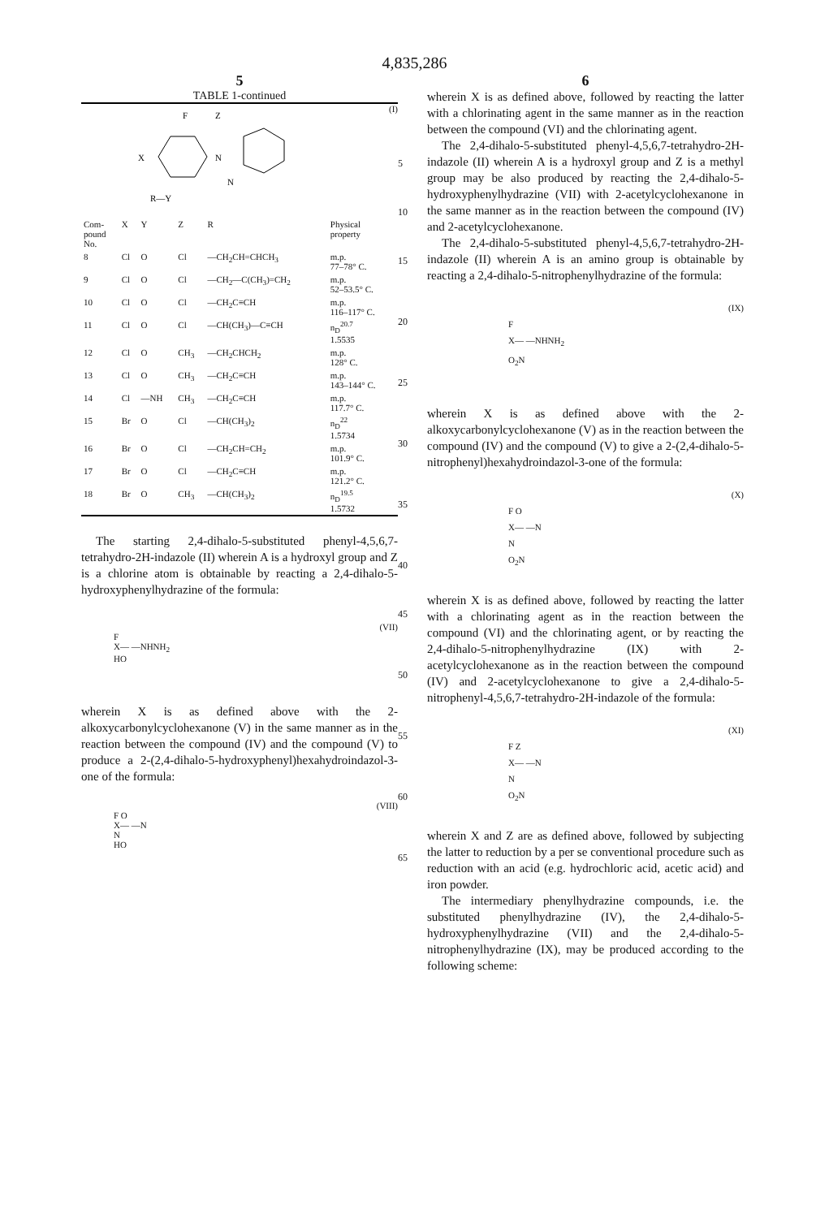4,835,286
5
TABLE 1-continued
F
Z
X
N
N
R—Y
(I)
| Com- pound No. | X | Y | Z | R | Physical property |
| --- | --- | --- | --- | --- | --- |
| 8 | Cl | O | Cl | —CH<sub>2</sub>CH=CHCH<sub>3</sub> | m.p. 77–78° C. |
| 9 | Cl | O | Cl | —CH<sub>2</sub>—C(CH<sub>3</sub>)=CH<sub>2</sub> | m.p. 52–53.5° C. |
| 10 | Cl | O | Cl | —CH<sub>2</sub>C≡CH | m.p. 116–117° C. |
| 11 | Cl | O | Cl | —CH(CH<sub>3</sub>)—C≡CH | n<sub>D</sub><sup>20.7</sup> 1.5535 |
| 12 | Cl | O | CH<sub>3</sub> | —CH<sub>2</sub>CHCH<sub>2</sub> | m.p. 128° C. |
| 13 | Cl | O | CH<sub>3</sub> | —CH<sub>2</sub>C≡CH | m.p. 143–144° C. |
| 14 | Cl | —NH | CH<sub>3</sub> | —CH<sub>2</sub>C≡CH | m.p. 117.7° C. |
| 15 | Br | O | Cl | —CH(CH<sub>3</sub>)<sub>2</sub> | n<sub>D</sub><sup>22</sup> 1.5734 |
| 16 | Br | O | Cl | —CH<sub>2</sub>CH=CH<sub>2</sub> | m.p. 101.9° C. |
| 17 | Br | O | Cl | —CH<sub>2</sub>C≡CH | m.p. 121.2° C. |
| 18 | Br | O | CH<sub>3</sub> | —CH(CH<sub>3</sub>)<sub>2</sub> | n<sub>D</sub><sup>19.5</sup> 1.5732 |
The starting 2,4-dihalo-5-substituted phenyl-4,5,6,7-tetrahydro-2H-indazole (II) wherein A is a hydroxyl group and Z is a chlorine atom is obtainable by reacting a 2,4-dihalo-5-hydroxyphenylhydrazine of the formula:
(VII)
F
X— —NHNH<sub>2</sub>
HO
wherein X is as defined above with the 2-alkoxycarbonylcyclohexanone (V) in the same manner as in the reaction between the compound (IV) and the compound (V) to produce a 2-(2,4-dihalo-5-hydroxyphenyl)hexahydroindazol-3-one of the formula:
(VIII)
F O
X— —N
N
HO
5
10
15
20
25
30
35
40
45
50
55
60
65
6
wherein X is as defined above, followed by reacting the latter with a chlorinating agent in the same manner as in the reaction between the compound (VI) and the chlorinating agent.
The 2,4-dihalo-5-substituted phenyl-4,5,6,7-tetrahydro-2H-indazole (II) wherein A is a hydroxyl group and Z is a methyl group may be also produced by reacting the 2,4-dihalo-5-hydroxyphenylhydrazine (VII) with 2-acetylcyclohexanone in the same manner as in the reaction between the compound (IV) and 2-acetylcyclohexanone.
The 2,4-dihalo-5-substituted phenyl-4,5,6,7-tetrahydro-2H-indazole (II) wherein A is an amino group is obtainable by reacting a 2,4-dihalo-5-nitrophenylhydrazine of the formula:
(IX)
F
X— —NHNH<sub>2</sub>
O<sub>2</sub>N
wherein X is as defined above with the 2-alkoxycarbonylcyclohexanone (V) as in the reaction between the compound (IV) and the compound (V) to give a 2-(2,4-dihalo-5-nitrophenyl)hexahydroindazol-3-one of the formula:
(X)
F O
X— —N
N
O<sub>2</sub>N
wherein X is as defined above, followed by reacting the latter with a chlorinating agent as in the reaction between the compound (VI) and the chlorinating agent, or by reacting the 2,4-dihalo-5-nitrophenylhydrazine (IX) with 2-acetylcyclohexanone as in the reaction between the compound (IV) and 2-acetylcyclohexanone to give a 2,4-dihalo-5-nitrophenyl-4,5,6,7-tetrahydro-2H-indazole of the formula:
(XI)
F Z
X— —N
N
O<sub>2</sub>N
wherein X and Z are as defined above, followed by subjecting the latter to reduction by a per se conventional procedure such as reduction with an acid (e.g. hydrochloric acid, acetic acid) and iron powder.
The intermediary phenylhydrazine compounds, i.e. the substituted phenylhydrazine (IV), the 2,4-dihalo-5-hydroxyphenylhydrazine (VII) and the 2,4-dihalo-5-nitrophenylhydrazine (IX), may be produced according to the following scheme: